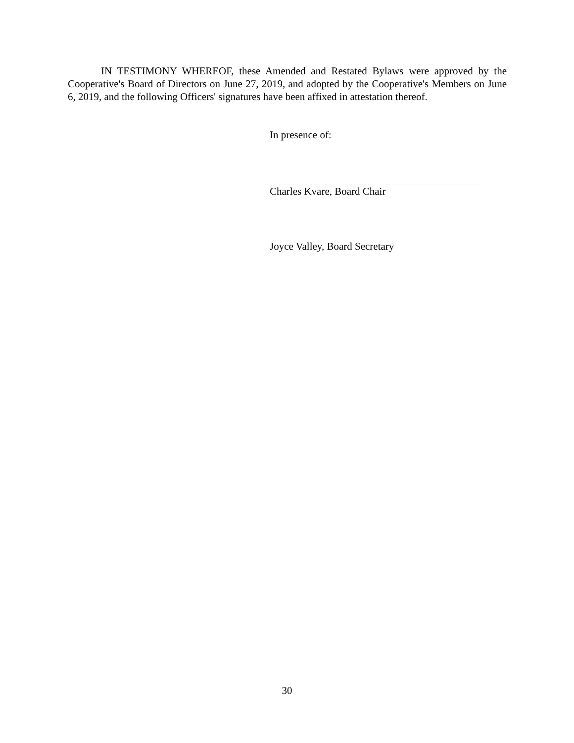IN TESTIMONY WHEREOF, these Amended and Restated Bylaws were approved by the Cooperative's Board of Directors on June 27, 2019, and adopted by the Cooperative's Members on June 6, 2019, and the following Officers' signatures have been affixed in attestation thereof.
In presence of:
Charles Kvare, Board Chair
Joyce Valley, Board Secretary
30